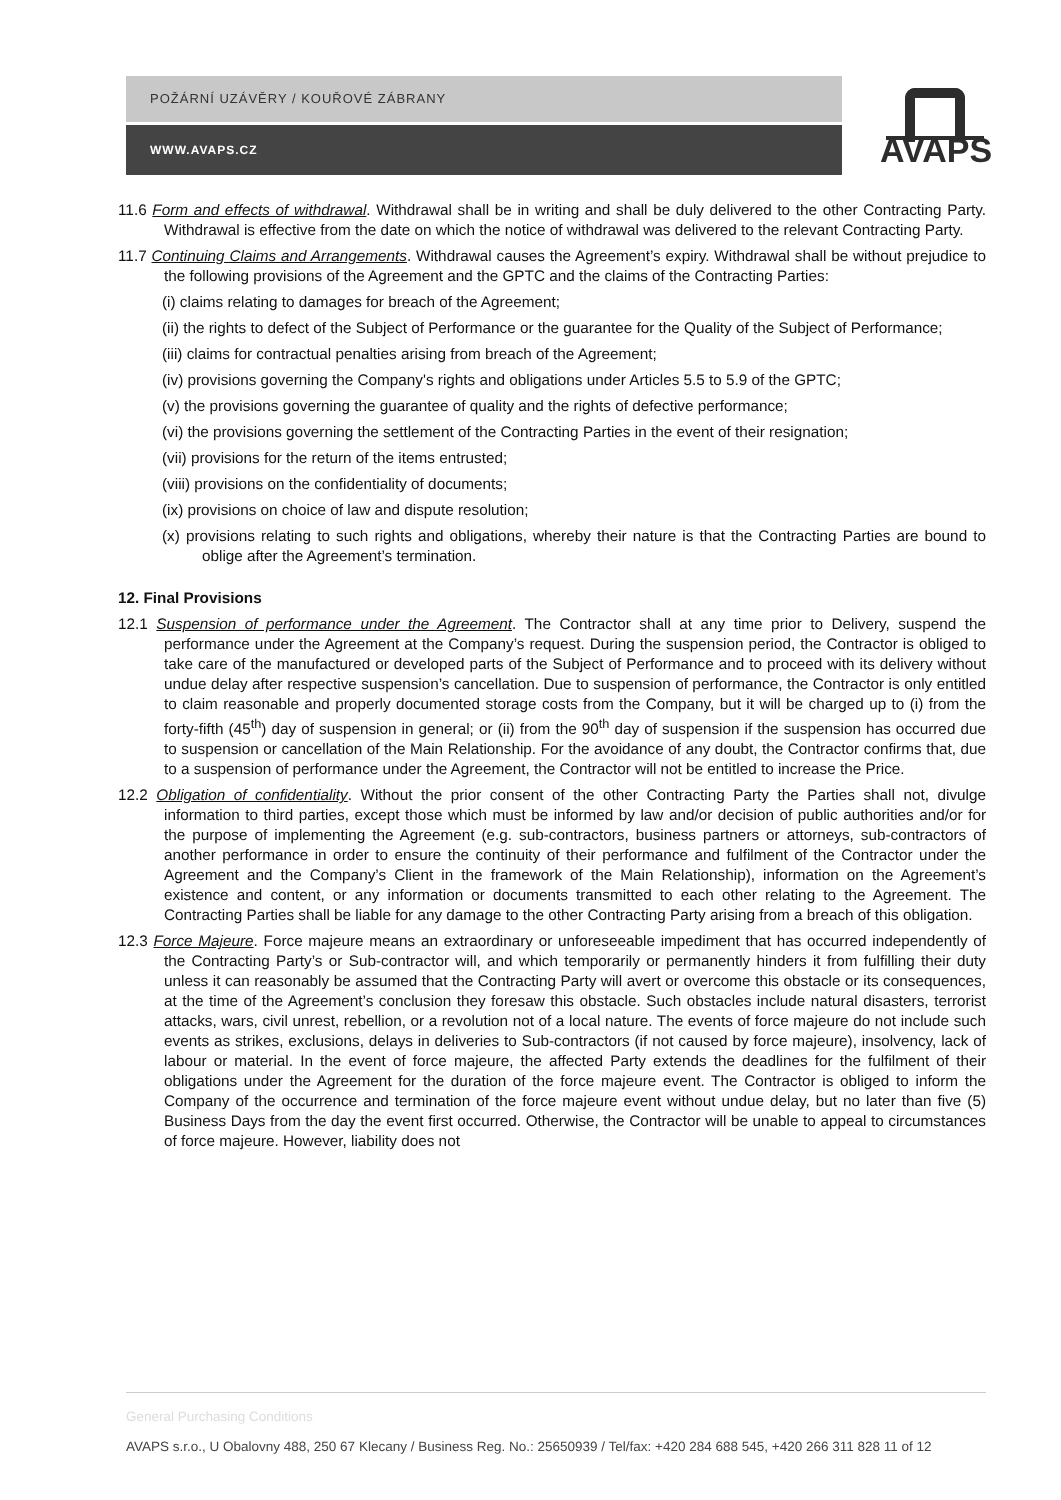POŽÁRNÍ UZÁVĚRY / KOUŘOVÉ ZÁBRANY
WWW.AVAPS.CZ
AVAPS
11.6 Form and effects of withdrawal. Withdrawal shall be in writing and shall be duly delivered to the other Contracting Party. Withdrawal is effective from the date on which the notice of withdrawal was delivered to the relevant Contracting Party.
11.7 Continuing Claims and Arrangements. Withdrawal causes the Agreement’s expiry. Withdrawal shall be without prejudice to the following provisions of the Agreement and the GPTC and the claims of the Contracting Parties:
(i) claims relating to damages for breach of the Agreement;
(ii) the rights to defect of the Subject of Performance or the guarantee for the Quality of the Subject of Performance;
(iii) claims for contractual penalties arising from breach of the Agreement;
(iv) provisions governing the Company's rights and obligations under Articles 5.5 to 5.9 of the GPTC;
(v) the provisions governing the guarantee of quality and the rights of defective performance;
(vi) the provisions governing the settlement of the Contracting Parties in the event of their resignation;
(vii) provisions for the return of the items entrusted;
(viii) provisions on the confidentiality of documents;
(ix) provisions on choice of law and dispute resolution;
(x) provisions relating to such rights and obligations, whereby their nature is that the Contracting Parties are bound to oblige after the Agreement’s termination.
12. Final Provisions
12.1 Suspension of performance under the Agreement. The Contractor shall at any time prior to Delivery, suspend the performance under the Agreement at the Company’s request. During the suspension period, the Contractor is obliged to take care of the manufactured or developed parts of the Subject of Performance and to proceed with its delivery without undue delay after respective suspension’s cancellation. Due to suspension of performance, the Contractor is only entitled to claim reasonable and properly documented storage costs from the Company, but it will be charged up to (i) from the forty-fifth (45<sup>th</sup>) day of suspension in general; or (ii) from the 90<sup>th</sup> day of suspension if the suspension has occurred due to suspension or cancellation of the Main Relationship. For the avoidance of any doubt, the Contractor confirms that, due to a suspension of performance under the Agreement, the Contractor will not be entitled to increase the Price.
12.2 Obligation of confidentiality. Without the prior consent of the other Contracting Party the Parties shall not, divulge information to third parties, except those which must be informed by law and/or decision of public authorities and/or for the purpose of implementing the Agreement (e.g. sub-contractors, business partners or attorneys, sub-contractors of another performance in order to ensure the continuity of their performance and fulfilment of the Contractor under the Agreement and the Company’s Client in the framework of the Main Relationship), information on the Agreement’s existence and content, or any information or documents transmitted to each other relating to the Agreement. The Contracting Parties shall be liable for any damage to the other Contracting Party arising from a breach of this obligation.
12.3 Force Majeure. Force majeure means an extraordinary or unforeseeable impediment that has occurred independently of the Contracting Party’s or Sub-contractor will, and which temporarily or permanently hinders it from fulfilling their duty unless it can reasonably be assumed that the Contracting Party will avert or overcome this obstacle or its consequences, at the time of the Agreement’s conclusion they foresaw this obstacle. Such obstacles include natural disasters, terrorist attacks, wars, civil unrest, rebellion, or a revolution not of a local nature. The events of force majeure do not include such events as strikes, exclusions, delays in deliveries to Sub-contractors (if not caused by force majeure), insolvency, lack of labour or material. In the event of force majeure, the affected Party extends the deadlines for the fulfilment of their obligations under the Agreement for the duration of the force majeure event. The Contractor is obliged to inform the Company of the occurrence and termination of the force majeure event without undue delay, but no later than five (5) Business Days from the day the event first occurred. Otherwise, the Contractor will be unable to appeal to circumstances of force majeure. However, liability does not
General Purchasing Conditions
AVAPS s.r.o., U Obalovny 488, 250 67 Klecany / Business Reg. No.: 25650939 / Tel/fax: +420 284 688 545, +420 266 311 828 11 of 12